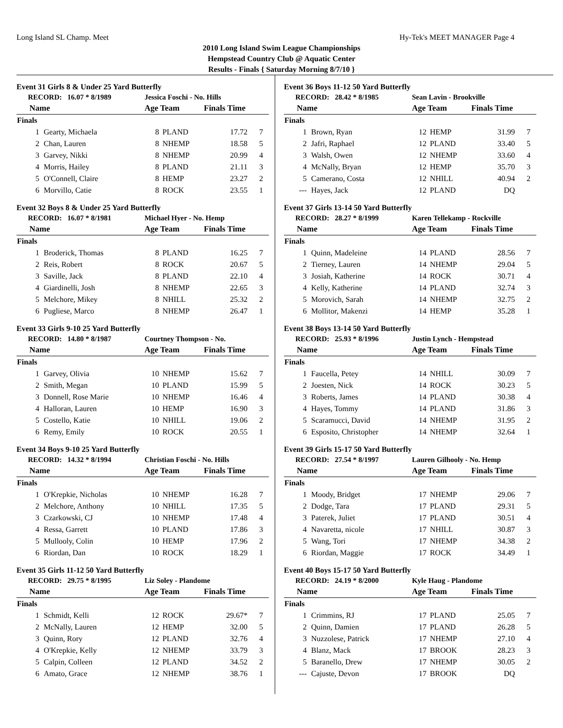Long Island SL Champ. Meet Hy-Tek's MEET MANAGER Page 4
2010 Long Island Swim League Championships
Hempstead Country Club @ Aquatic Center
Results - Finals { Saturday Morning 8/7/10 }
Event 31 Girls 8 & Under 25 Yard Butterfly
| RECORD: 16.07 * 8/1989 | | Jessica Foschi - No. Hills | | | |
| Name | | Age Team | | Finals Time | |
| Finals | | | | | |
| 1 | Gearty, Michaela | 8 | PLAND | 17.72 | 7 |
| 2 | Chan, Lauren | 8 | NHEMP | 18.58 | 5 |
| 3 | Garvey, Nikki | 8 | NHEMP | 20.99 | 4 |
| 4 | Morris, Hailey | 8 | PLAND | 21.11 | 3 |
| 5 | O'Connell, Claire | 8 | HEMP | 23.27 | 2 |
| 6 | Morvillo, Catie | 8 | ROCK | 23.55 | 1 |
Event 32 Boys 8 & Under 25 Yard Butterfly
| RECORD: 16.07 * 8/1981 | | Michael Hyer - No. Hemp | | | |
| Name | | Age Team | | Finals Time | |
| Finals | | | | | |
| 1 | Broderick, Thomas | 8 | PLAND | 16.25 | 7 |
| 2 | Reis, Robert | 8 | ROCK | 20.67 | 5 |
| 3 | Saville, Jack | 8 | PLAND | 22.10 | 4 |
| 4 | Giardinelli, Josh | 8 | NHEMP | 22.65 | 3 |
| 5 | Melchore, Mikey | 8 | NHILL | 25.32 | 2 |
| 6 | Pugliese, Marco | 8 | NHEMP | 26.47 | 1 |
Event 33 Girls 9-10 25 Yard Butterfly
| RECORD: 14.80 * 8/1987 | | Courtney Thompson - No. | | | |
| Name | | Age Team | | Finals Time | |
| Finals | | | | | |
| 1 | Garvey, Olivia | 10 | NHEMP | 15.62 | 7 |
| 2 | Smith, Megan | 10 | PLAND | 15.99 | 5 |
| 3 | Donnell, Rose Marie | 10 | NHEMP | 16.46 | 4 |
| 4 | Halloran, Lauren | 10 | HEMP | 16.90 | 3 |
| 5 | Costello, Katie | 10 | NHILL | 19.06 | 2 |
| 6 | Remy, Emily | 10 | ROCK | 20.55 | 1 |
Event 34 Boys 9-10 25 Yard Butterfly
| RECORD: 14.32 * 8/1994 | | Christian Foschi - No. Hills | | | |
| Name | | Age Team | | Finals Time | |
| Finals | | | | | |
| 1 | O'Krepkie, Nicholas | 10 | NHEMP | 16.28 | 7 |
| 2 | Melchore, Anthony | 10 | NHILL | 17.35 | 5 |
| 3 | Czarkowski, CJ | 10 | NHEMP | 17.48 | 4 |
| 4 | Ressa, Garrett | 10 | PLAND | 17.86 | 3 |
| 5 | Mullooly, Colin | 10 | HEMP | 17.96 | 2 |
| 6 | Riordan, Dan | 10 | ROCK | 18.29 | 1 |
Event 35 Girls 11-12 50 Yard Butterfly
| RECORD: 29.75 * 8/1995 | | Liz Soley - Plandome | | | |
| Name | | Age Team | | Finals Time | |
| Finals | | | | | |
| 1 | Schmidt, Kelli | 12 | ROCK | 29.67* | 7 |
| 2 | McNally, Lauren | 12 | HEMP | 32.00 | 5 |
| 3 | Quinn, Rory | 12 | PLAND | 32.76 | 4 |
| 4 | O'Krepkie, Kelly | 12 | NHEMP | 33.79 | 3 |
| 5 | Calpin, Colleen | 12 | PLAND | 34.52 | 2 |
| 6 | Amato, Grace | 12 | NHEMP | 38.76 | 1 |
Event 36 Boys 11-12 50 Yard Butterfly
| RECORD: 28.42 * 8/1985 | | Sean Lavin - Brookville | | | |
| Name | | Age Team | | Finals Time | |
| Finals | | | | | |
| 1 | Brown, Ryan | 12 | HEMP | 31.99 | 7 |
| 2 | Jafri, Raphael | 12 | PLAND | 33.40 | 5 |
| 3 | Walsh, Owen | 12 | NHEMP | 33.60 | 4 |
| 4 | McNally, Bryan | 12 | HEMP | 35.70 | 3 |
| 5 | Camerano, Costa | 12 | NHILL | 40.94 | 2 |
| --- | Hayes, Jack | 12 | PLAND | DQ | |
Event 37 Girls 13-14 50 Yard Butterfly
| RECORD: 28.27 * 8/1999 | | Karen Tellekamp - Rockville | | | |
| Name | | Age Team | | Finals Time | |
| Finals | | | | | |
| 1 | Quinn, Madeleine | 14 | PLAND | 28.56 | 7 |
| 2 | Tierney, Lauren | 14 | NHEMP | 29.04 | 5 |
| 3 | Josiah, Katherine | 14 | ROCK | 30.71 | 4 |
| 4 | Kelly, Katherine | 14 | PLAND | 32.74 | 3 |
| 5 | Morovich, Sarah | 14 | NHEMP | 32.75 | 2 |
| 6 | Mollitor, Makenzi | 14 | HEMP | 35.28 | 1 |
Event 38 Boys 13-14 50 Yard Butterfly
| RECORD: 25.93 * 8/1996 | | Justin Lynch - Hempstead | | | |
| Name | | Age Team | | Finals Time | |
| Finals | | | | | |
| 1 | Faucella, Petey | 14 | NHILL | 30.09 | 7 |
| 2 | Joesten, Nick | 14 | ROCK | 30.23 | 5 |
| 3 | Roberts, James | 14 | PLAND | 30.38 | 4 |
| 4 | Hayes, Tommy | 14 | PLAND | 31.86 | 3 |
| 5 | Scaramucci, David | 14 | NHEMP | 31.95 | 2 |
| 6 | Esposito, Christopher | 14 | NHEMP | 32.64 | 1 |
Event 39 Girls 15-17 50 Yard Butterfly
| RECORD: 27.54 * 8/1997 | | Lauren Gilhooly - No. Hemp | | | |
| Name | | Age Team | | Finals Time | |
| Finals | | | | | |
| 1 | Moody, Bridget | 17 | NHEMP | 29.06 | 7 |
| 2 | Dodge, Tara | 17 | PLAND | 29.31 | 5 |
| 3 | Paterek, Juliet | 17 | PLAND | 30.51 | 4 |
| 4 | Navaretta, nicole | 17 | NHILL | 30.87 | 3 |
| 5 | Wang, Tori | 17 | NHEMP | 34.38 | 2 |
| 6 | Riordan, Maggie | 17 | ROCK | 34.49 | 1 |
Event 40 Boys 15-17 50 Yard Butterfly
| RECORD: 24.19 * 8/2000 | | Kyle Haug - Plandome | | | |
| Name | | Age Team | | Finals Time | |
| Finals | | | | | |
| 1 | Crimmins, RJ | 17 | PLAND | 25.05 | 7 |
| 2 | Quinn, Damien | 17 | PLAND | 26.28 | 5 |
| 3 | Nuzzolese, Patrick | 17 | NHEMP | 27.10 | 4 |
| 4 | Blanz, Mack | 17 | BROOK | 28.23 | 3 |
| 5 | Baranello, Drew | 17 | NHEMP | 30.05 | 2 |
| --- | Cajuste, Devon | 17 | BROOK | DQ | |